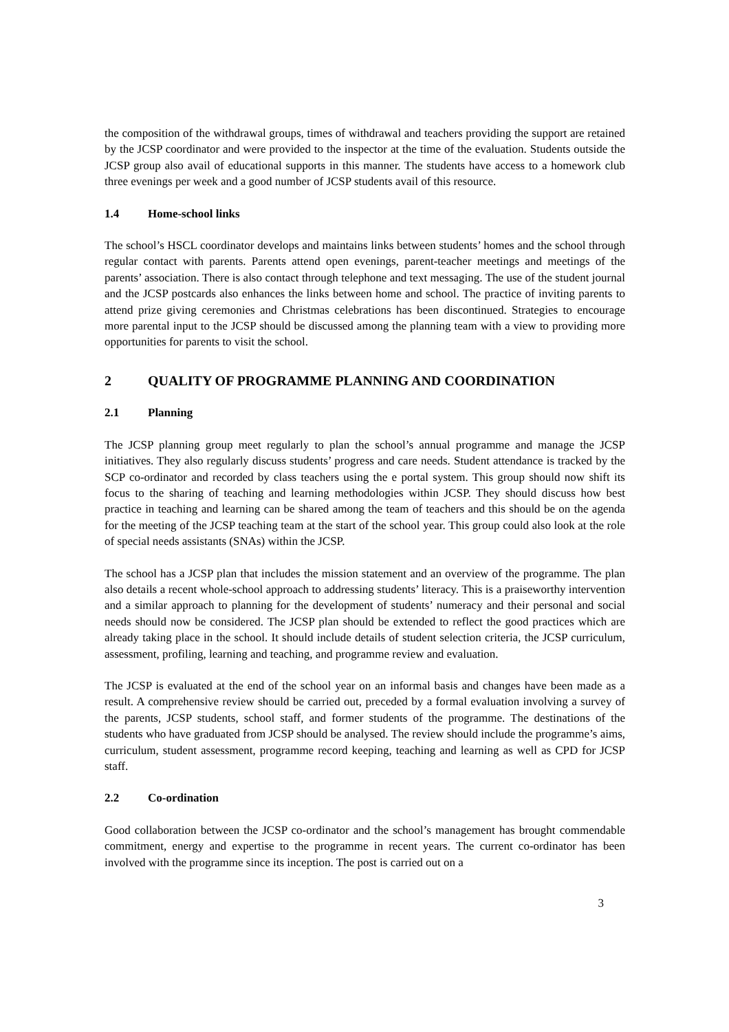the composition of the withdrawal groups, times of withdrawal and teachers providing the support are retained by the JCSP coordinator and were provided to the inspector at the time of the evaluation. Students outside the JCSP group also avail of educational supports in this manner. The students have access to a homework club three evenings per week and a good number of JCSP students avail of this resource.
1.4 Home-school links
The school’s HSCL coordinator develops and maintains links between students’ homes and the school through regular contact with parents. Parents attend open evenings, parent-teacher meetings and meetings of the parents’ association. There is also contact through telephone and text messaging. The use of the student journal and the JCSP postcards also enhances the links between home and school. The practice of inviting parents to attend prize giving ceremonies and Christmas celebrations has been discontinued. Strategies to encourage more parental input to the JCSP should be discussed among the planning team with a view to providing more opportunities for parents to visit the school.
2 QUALITY OF PROGRAMME PLANNING AND COORDINATION
2.1 Planning
The JCSP planning group meet regularly to plan the school’s annual programme and manage the JCSP initiatives. They also regularly discuss students’ progress and care needs. Student attendance is tracked by the SCP co-ordinator and recorded by class teachers using the e portal system. This group should now shift its focus to the sharing of teaching and learning methodologies within JCSP. They should discuss how best practice in teaching and learning can be shared among the team of teachers and this should be on the agenda for the meeting of the JCSP teaching team at the start of the school year. This group could also look at the role of special needs assistants (SNAs) within the JCSP.
The school has a JCSP plan that includes the mission statement and an overview of the programme. The plan also details a recent whole-school approach to addressing students’ literacy. This is a praiseworthy intervention and a similar approach to planning for the development of students’ numeracy and their personal and social needs should now be considered. The JCSP plan should be extended to reflect the good practices which are already taking place in the school. It should include details of student selection criteria, the JCSP curriculum, assessment, profiling, learning and teaching, and programme review and evaluation.
The JCSP is evaluated at the end of the school year on an informal basis and changes have been made as a result. A comprehensive review should be carried out, preceded by a formal evaluation involving a survey of the parents, JCSP students, school staff, and former students of the programme. The destinations of the students who have graduated from JCSP should be analysed. The review should include the programme’s aims, curriculum, student assessment, programme record keeping, teaching and learning as well as CPD for JCSP staff.
2.2 Co-ordination
Good collaboration between the JCSP co-ordinator and the school’s management has brought commendable commitment, energy and expertise to the programme in recent years. The current co-ordinator has been involved with the programme since its inception. The post is carried out on a
3